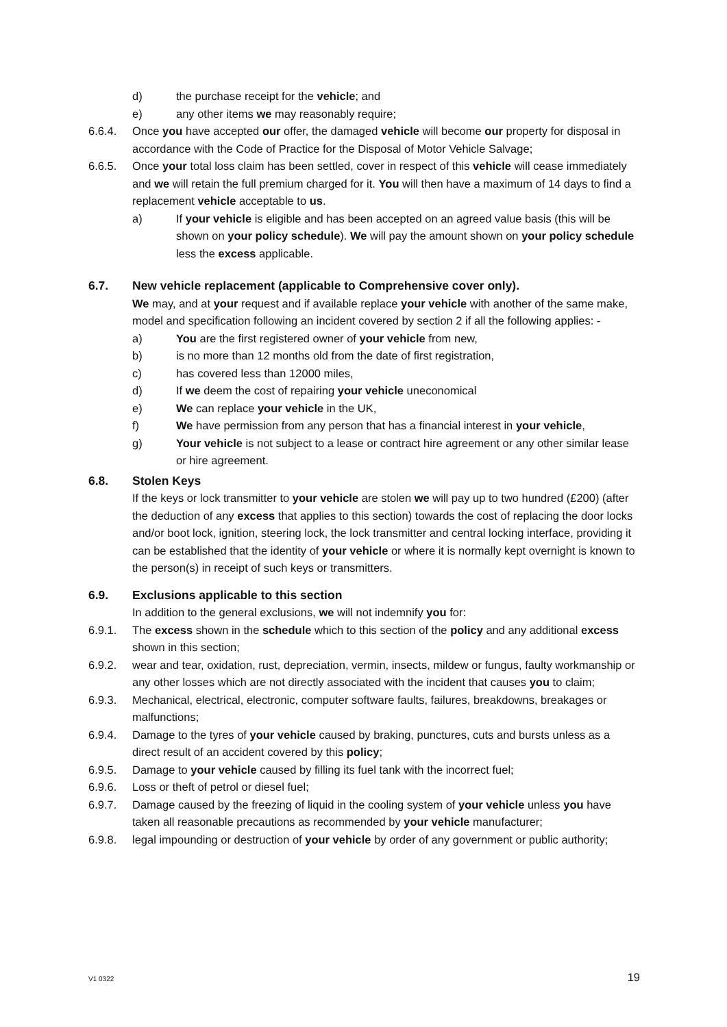d) the purchase receipt for the vehicle; and
e) any other items we may reasonably require;
6.6.4. Once you have accepted our offer, the damaged vehicle will become our property for disposal in accordance with the Code of Practice for the Disposal of Motor Vehicle Salvage;
6.6.5. Once your total loss claim has been settled, cover in respect of this vehicle will cease immediately and we will retain the full premium charged for it. You will then have a maximum of 14 days to find a replacement vehicle acceptable to us.
a) If your vehicle is eligible and has been accepted on an agreed value basis (this will be shown on your policy schedule). We will pay the amount shown on your policy schedule less the excess applicable.
6.7. New vehicle replacement (applicable to Comprehensive cover only).
We may, and at your request and if available replace your vehicle with another of the same make, model and specification following an incident covered by section 2 if all the following applies: -
a) You are the first registered owner of your vehicle from new,
b) is no more than 12 months old from the date of first registration,
c) has covered less than 12000 miles,
d) If we deem the cost of repairing your vehicle uneconomical
e) We can replace your vehicle in the UK,
f) We have permission from any person that has a financial interest in your vehicle,
g) Your vehicle is not subject to a lease or contract hire agreement or any other similar lease or hire agreement.
6.8. Stolen Keys
If the keys or lock transmitter to your vehicle are stolen we will pay up to two hundred (£200) (after the deduction of any excess that applies to this section) towards the cost of replacing the door locks and/or boot lock, ignition, steering lock, the lock transmitter and central locking interface, providing it can be established that the identity of your vehicle or where it is normally kept overnight is known to the person(s) in receipt of such keys or transmitters.
6.9. Exclusions applicable to this section
In addition to the general exclusions, we will not indemnify you for:
6.9.1. The excess shown in the schedule which to this section of the policy and any additional excess shown in this section;
6.9.2. wear and tear, oxidation, rust, depreciation, vermin, insects, mildew or fungus, faulty workmanship or any other losses which are not directly associated with the incident that causes you to claim;
6.9.3. Mechanical, electrical, electronic, computer software faults, failures, breakdowns, breakages or malfunctions;
6.9.4. Damage to the tyres of your vehicle caused by braking, punctures, cuts and bursts unless as a direct result of an accident covered by this policy;
6.9.5. Damage to your vehicle caused by filling its fuel tank with the incorrect fuel;
6.9.6. Loss or theft of petrol or diesel fuel;
6.9.7. Damage caused by the freezing of liquid in the cooling system of your vehicle unless you have taken all reasonable precautions as recommended by your vehicle manufacturer;
6.9.8. legal impounding or destruction of your vehicle by order of any government or public authority;
V1 0322 19